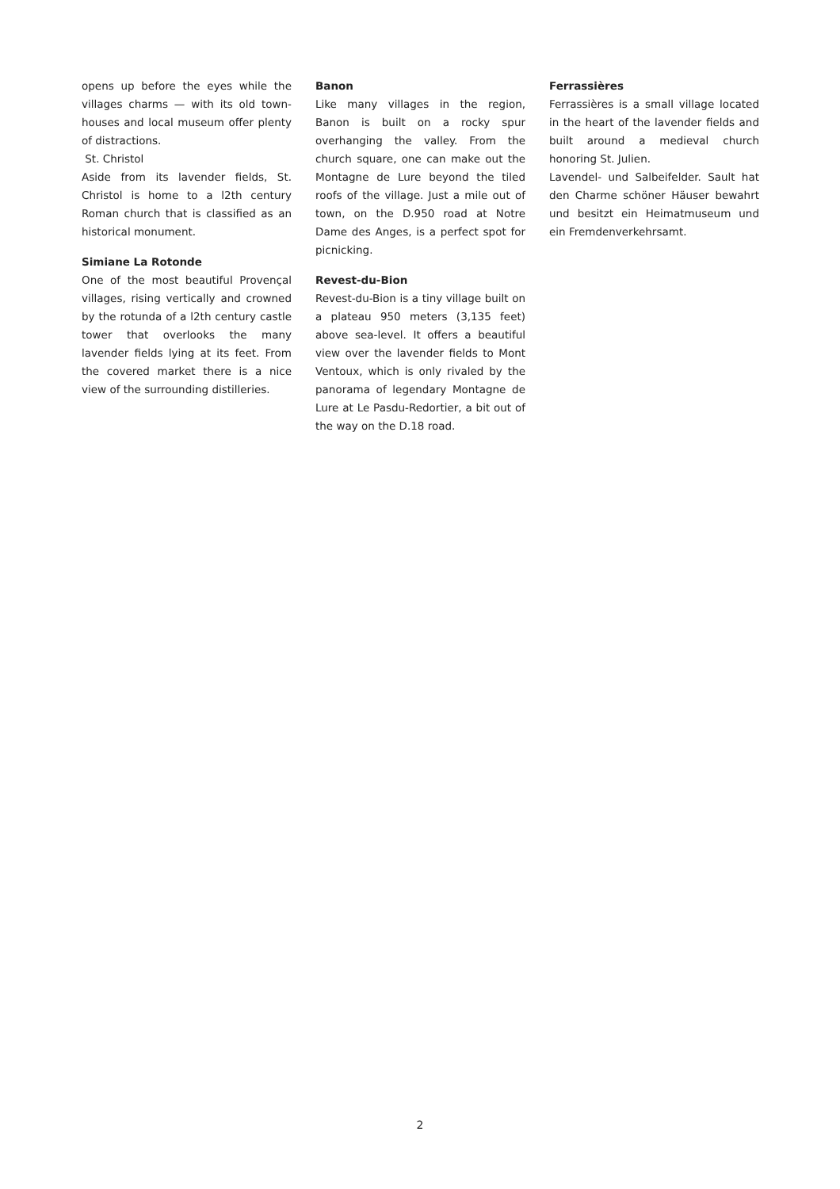opens up before the eyes while the villages charms — with its old town-houses and local museum offer plenty of distractions.
St. Christol
Aside from its lavender fields, St. Christol is home to a l2th century Roman church that is classified as an historical monument.
Simiane La Rotonde
One of the most beautiful Provençal villages, rising vertically and crowned by the rotunda of a l2th century castle tower that overlooks the many lavender fields lying at its feet. From the covered market there is a nice view of the surrounding distilleries.
Banon
Like many villages in the region, Banon is built on a rocky spur overhanging the valley. From the church square, one can make out the Montagne de Lure beyond the tiled roofs of the village. Just a mile out of town, on the D.950 road at Notre Dame des Anges, is a perfect spot for picnicking.
Revest-du-Bion
Revest-du-Bion is a tiny village built on a plateau 950 meters (3,135 feet) above sea-level. It offers a beautiful view over the lavender fields to Mont Ventoux, which is only rivaled by the panorama of legendary Montagne de Lure at Le Pasdu-Redortier, a bit out of the way on the D.18 road.
Ferrassières
Ferrassières is a small village located in the heart of the lavender fields and built around a medieval church honoring St. Julien.
Lavendel- und Salbeifelder. Sault hat den Charme schöner Häuser bewahrt und besitzt ein Heimatmuseum und ein Fremdenverkehrsamt.
2